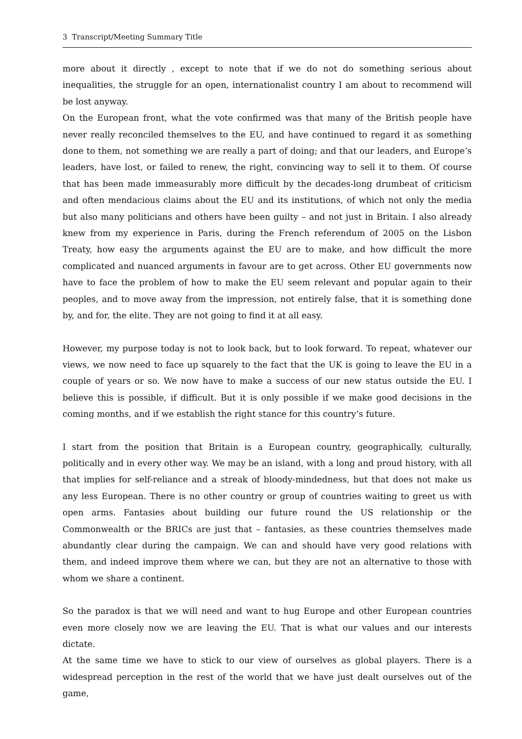3 Transcript/Meeting Summary Title
more about it directly , except to note that if we do not do something serious about inequalities, the struggle for an open, internationalist country I am about to recommend will be lost anyway.
On the European front, what the vote confirmed was that many of the British people have never really reconciled themselves to the EU, and have continued to regard it as something done to them, not something we are really a part of doing; and that our leaders, and Europe’s leaders, have lost, or failed to renew, the right, convincing way to sell it to them. Of course that has been made immeasurably more difficult by the decades-long drumbeat of criticism and often mendacious claims about the EU and its institutions, of which not only the media but also many politicians and others have been guilty – and not just in Britain. I also already knew from my experience in Paris, during the French referendum of 2005 on the Lisbon Treaty, how easy the arguments against the EU are to make, and how difficult the more complicated and nuanced arguments in favour are to get across. Other EU governments now have to face the problem of how to make the EU seem relevant and popular again to their peoples, and to move away from the impression, not entirely false, that it is something done by, and for, the elite. They are not going to find it at all easy.
However, my purpose today is not to look back, but to look forward. To repeat, whatever our views, we now need to face up squarely to the fact that the UK is going to leave the EU in a couple of years or so. We now have to make a success of our new status outside the EU. I believe this is possible, if difficult. But it is only possible if we make good decisions in the coming months, and if we establish the right stance for this country’s future.
I start from the position that Britain is a European country, geographically, culturally, politically and in every other way. We may be an island, with a long and proud history, with all that implies for self-reliance and a streak of bloody-mindedness, but that does not make us any less European. There is no other country or group of countries waiting to greet us with open arms. Fantasies about building our future round the US relationship or the Commonwealth or the BRICs are just that – fantasies, as these countries themselves made abundantly clear during the campaign. We can and should have very good relations with them, and indeed improve them where we can, but they are not an alternative to those with whom we share a continent.
So the paradox is that we will need and want to hug Europe and other European countries even more closely now we are leaving the EU. That is what our values and our interests dictate.
At the same time we have to stick to our view of ourselves as global players. There is a widespread perception in the rest of the world that we have just dealt ourselves out of the game,